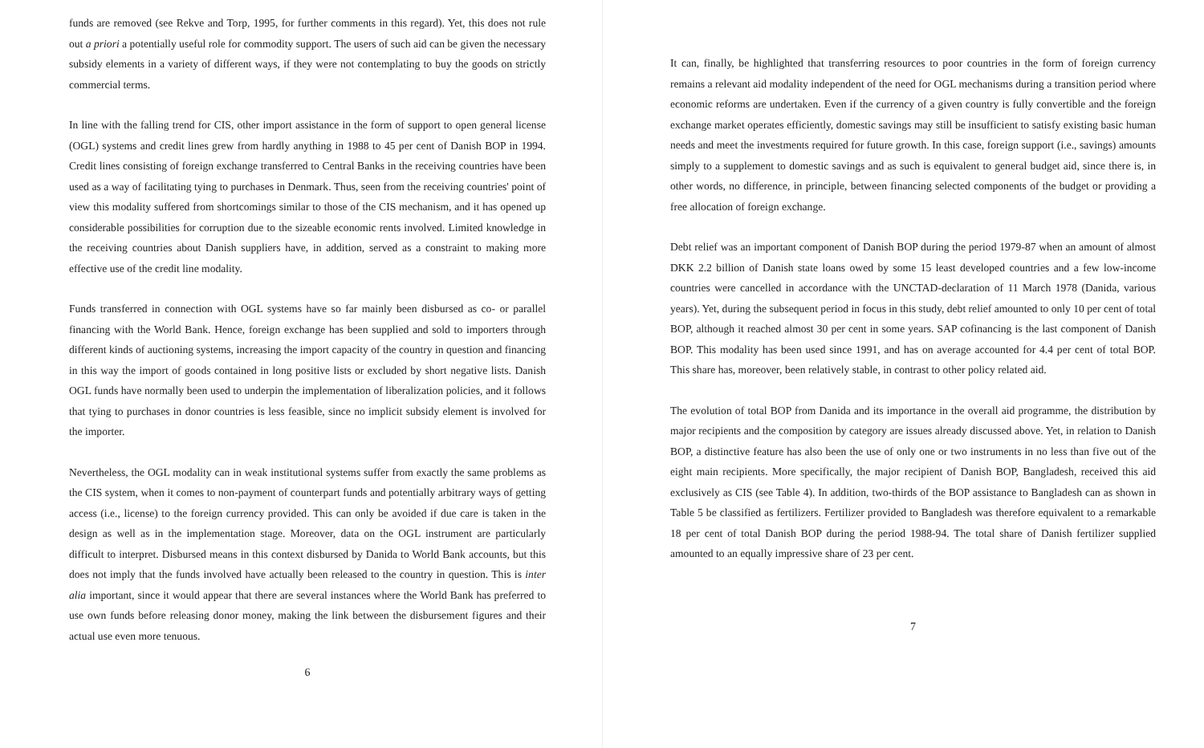funds are removed (see Rekve and Torp, 1995, for further comments in this regard). Yet, this does not rule out a priori a potentially useful role for commodity support. The users of such aid can be given the necessary subsidy elements in a variety of different ways, if they were not contemplating to buy the goods on strictly commercial terms.
In line with the falling trend for CIS, other import assistance in the form of support to open general license (OGL) systems and credit lines grew from hardly anything in 1988 to 45 per cent of Danish BOP in 1994. Credit lines consisting of foreign exchange transferred to Central Banks in the receiving countries have been used as a way of facilitating tying to purchases in Denmark. Thus, seen from the receiving countries' point of view this modality suffered from shortcomings similar to those of the CIS mechanism, and it has opened up considerable possibilities for corruption due to the sizeable economic rents involved. Limited knowledge in the receiving countries about Danish suppliers have, in addition, served as a constraint to making more effective use of the credit line modality.
Funds transferred in connection with OGL systems have so far mainly been disbursed as co- or parallel financing with the World Bank. Hence, foreign exchange has been supplied and sold to importers through different kinds of auctioning systems, increasing the import capacity of the country in question and financing in this way the import of goods contained in long positive lists or excluded by short negative lists. Danish OGL funds have normally been used to underpin the implementation of liberalization policies, and it follows that tying to purchases in donor countries is less feasible, since no implicit subsidy element is involved for the importer.
Nevertheless, the OGL modality can in weak institutional systems suffer from exactly the same problems as the CIS system, when it comes to non-payment of counterpart funds and potentially arbitrary ways of getting access (i.e., license) to the foreign currency provided. This can only be avoided if due care is taken in the design as well as in the implementation stage. Moreover, data on the OGL instrument are particularly difficult to interpret. Disbursed means in this context disbursed by Danida to World Bank accounts, but this does not imply that the funds involved have actually been released to the country in question. This is inter alia important, since it would appear that there are several instances where the World Bank has preferred to use own funds before releasing donor money, making the link between the disbursement figures and their actual use even more tenuous.
6
It can, finally, be highlighted that transferring resources to poor countries in the form of foreign currency remains a relevant aid modality independent of the need for OGL mechanisms during a transition period where economic reforms are undertaken. Even if the currency of a given country is fully convertible and the foreign exchange market operates efficiently, domestic savings may still be insufficient to satisfy existing basic human needs and meet the investments required for future growth. In this case, foreign support (i.e., savings) amounts simply to a supplement to domestic savings and as such is equivalent to general budget aid, since there is, in other words, no difference, in principle, between financing selected components of the budget or providing a free allocation of foreign exchange.
Debt relief was an important component of Danish BOP during the period 1979-87 when an amount of almost DKK 2.2 billion of Danish state loans owed by some 15 least developed countries and a few low-income countries were cancelled in accordance with the UNCTAD-declaration of 11 March 1978 (Danida, various years). Yet, during the subsequent period in focus in this study, debt relief amounted to only 10 per cent of total BOP, although it reached almost 30 per cent in some years. SAP cofinancing is the last component of Danish BOP. This modality has been used since 1991, and has on average accounted for 4.4 per cent of total BOP. This share has, moreover, been relatively stable, in contrast to other policy related aid.
The evolution of total BOP from Danida and its importance in the overall aid programme, the distribution by major recipients and the composition by category are issues already discussed above. Yet, in relation to Danish BOP, a distinctive feature has also been the use of only one or two instruments in no less than five out of the eight main recipients. More specifically, the major recipient of Danish BOP, Bangladesh, received this aid exclusively as CIS (see Table 4). In addition, two-thirds of the BOP assistance to Bangladesh can as shown in Table 5 be classified as fertilizers. Fertilizer provided to Bangladesh was therefore equivalent to a remarkable 18 per cent of total Danish BOP during the period 1988-94. The total share of Danish fertilizer supplied amounted to an equally impressive share of 23 per cent.
7